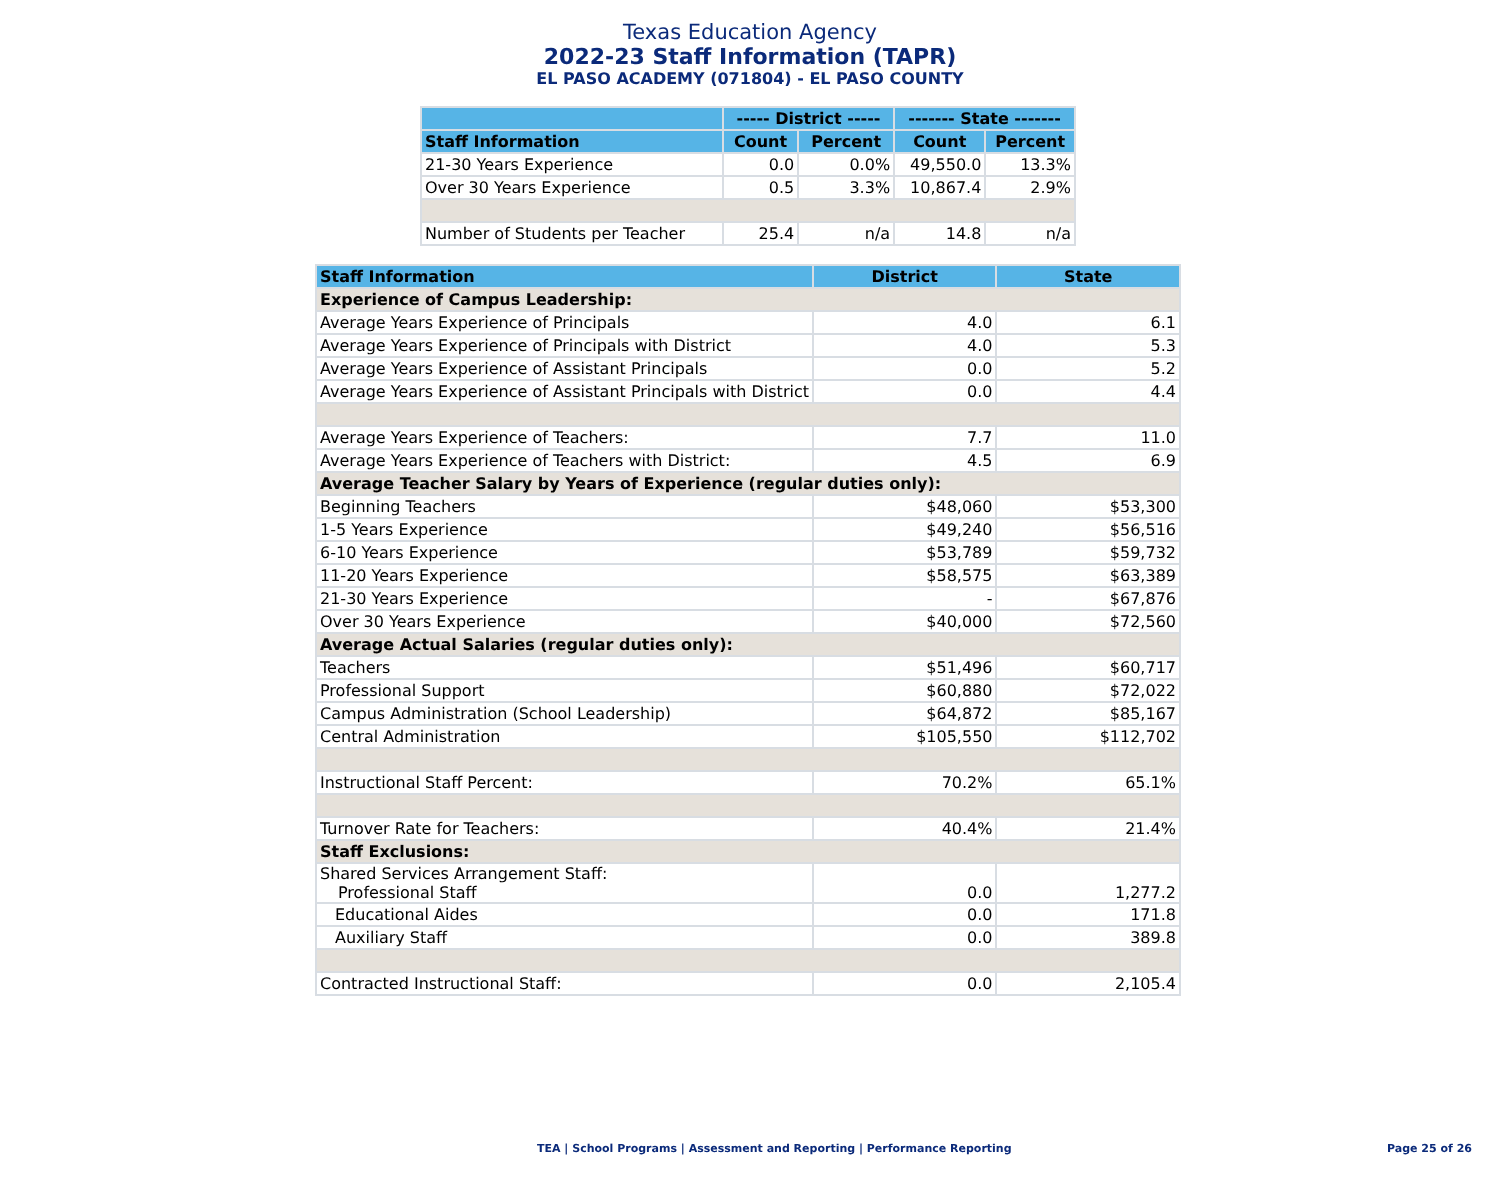Texas Education Agency
2022-23 Staff Information (TAPR)
EL PASO ACADEMY (071804) - EL PASO COUNTY
| | ----- District ----- | | ------- State ------- | |
| --- | --- | --- | --- | --- |
| Staff Information | Count | Percent | Count | Percent |
| 21-30 Years Experience | 0.0 | 0.0% | 49,550.0 | 13.3% |
| Over 30 Years Experience | 0.5 | 3.3% | 10,867.4 | 2.9% |
| Number of Students per Teacher | 25.4 | n/a | 14.8 | n/a |
| Staff Information | District | State |
| --- | --- | --- |
| Experience of Campus Leadership: | | |
| Average Years Experience of Principals | 4.0 | 6.1 |
| Average Years Experience of Principals with District | 4.0 | 5.3 |
| Average Years Experience of Assistant Principals | 0.0 | 5.2 |
| Average Years Experience of Assistant Principals with District | 0.0 | 4.4 |
| Average Years Experience of Teachers: | 7.7 | 11.0 |
| Average Years Experience of Teachers with District: | 4.5 | 6.9 |
| Average Teacher Salary by Years of Experience (regular duties only): | | |
| Beginning Teachers | $48,060 | $53,300 |
| 1-5 Years Experience | $49,240 | $56,516 |
| 6-10 Years Experience | $53,789 | $59,732 |
| 11-20 Years Experience | $58,575 | $63,389 |
| 21-30 Years Experience | - | $67,876 |
| Over 30 Years Experience | $40,000 | $72,560 |
| Average Actual Salaries (regular duties only): | | |
| Teachers | $51,496 | $60,717 |
| Professional Support | $60,880 | $72,022 |
| Campus Administration (School Leadership) | $64,872 | $85,167 |
| Central Administration | $105,550 | $112,702 |
| Instructional Staff Percent: | 70.2% | 65.1% |
| Turnover Rate for Teachers: | 40.4% | 21.4% |
| Staff Exclusions: | | |
| Shared Services Arrangement Staff: Professional Staff | 0.0 | 1,277.2 |
| Educational Aides | 0.0 | 171.8 |
| Auxiliary Staff | 0.0 | 389.8 |
| Contracted Instructional Staff: | 0.0 | 2,105.4 |
TEA | School Programs | Assessment and Reporting | Performance Reporting
Page 25 of 26